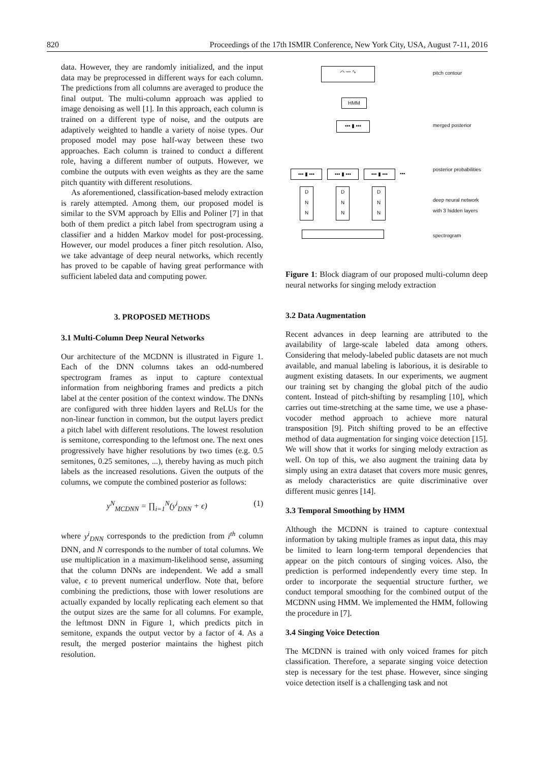820 Proceedings of the 17th ISMIR Conference, New York City, USA, August 7-11, 2016
data. However, they are randomly initialized, and the input data may be preprocessed in different ways for each column. The predictions from all columns are averaged to produce the final output. The multi-column approach was applied to image denoising as well [1]. In this approach, each column is trained on a different type of noise, and the outputs are adaptively weighted to handle a variety of noise types. Our proposed model may pose half-way between these two approaches. Each column is trained to conduct a different role, having a different number of outputs. However, we combine the outputs with even weights as they are the same pitch quantity with different resolutions.
As aforementioned, classification-based melody extraction is rarely attempted. Among them, our proposed model is similar to the SVM approach by Ellis and Poliner [7] in that both of them predict a pitch label from spectrogram using a classifier and a hidden Markov model for post-processing. However, our model produces a finer pitch resolution. Also, we take advantage of deep neural networks, which recently has proved to be capable of having great performance with sufficient labeled data and computing power.
3. PROPOSED METHODS
3.1 Multi-Column Deep Neural Networks
Our architecture of the MCDNN is illustrated in Figure 1. Each of the DNN columns takes an odd-numbered spectrogram frames as input to capture contextual information from neighboring frames and predicts a pitch label at the center position of the context window. The DNNs are configured with three hidden layers and ReLUs for the non-linear function in common, but the output layers predict a pitch label with different resolutions. The lowest resolution is semitone, corresponding to the leftmost one. The next ones progressively have higher resolutions by two times (e.g. 0.5 semitones, 0.25 semitones, ...), thereby having as much pitch labels as the increased resolutions. Given the outputs of the columns, we compute the combined posterior as follows:
y<sup>N</sup><sub>MCDNN</sub> = ∏<sub>i=1</sub><sup>N</sup>(y<sup>i</sup><sub>DNN</sub> + ϵ) (1)
where y<sup>i</sup><sub>DNN</sub> corresponds to the prediction from i<sup>th</sup> column DNN, and N corresponds to the number of total columns. We use multiplication in a maximum-likelihood sense, assuming that the column DNNs are independent. We add a small value, ϵ to prevent numerical underflow. Note that, before combining the predictions, those with lower resolutions are actually expanded by locally replicating each element so that the output sizes are the same for all columns. For example, the leftmost DNN in Figure 1, which predicts pitch in semitone, expands the output vector by a factor of 4. As a result, the merged posterior maintains the highest pitch resolution.
⌒ 〰 ∿
HMM
••• ▮ •••
••• ▮ ••• ••• ▮ ••• ••• ▮ ••• •••
D
N
N
D
N
N
D
N
N
pitch contour
merged posterior
posterior probabilities
deep neural network
with 3 hidden layers
spectrogram
Figure 1: Block diagram of our proposed multi-column deep neural networks for singing melody extraction
3.2 Data Augmentation
Recent advances in deep learning are attributed to the availability of large-scale labeled data among others. Considering that melody-labeled public datasets are not much available, and manual labeling is laborious, it is desirable to augment existing datasets. In our experiments, we augment our training set by changing the global pitch of the audio content. Instead of pitch-shifting by resampling [10], which carries out time-stretching at the same time, we use a phase-vocoder method approach to achieve more natural transposition [9]. Pitch shifting proved to be an effective method of data augmentation for singing voice detection [15]. We will show that it works for singing melody extraction as well. On top of this, we also augment the training data by simply using an extra dataset that covers more music genres, as melody characteristics are quite discriminative over different music genres [14].
3.3 Temporal Smoothing by HMM
Although the MCDNN is trained to capture contextual information by taking multiple frames as input data, this may be limited to learn long-term temporal dependencies that appear on the pitch contours of singing voices. Also, the prediction is performed independently every time step. In order to incorporate the sequential structure further, we conduct temporal smoothing for the combined output of the MCDNN using HMM. We implemented the HMM, following the procedure in [7].
3.4 Singing Voice Detection
The MCDNN is trained with only voiced frames for pitch classification. Therefore, a separate singing voice detection step is necessary for the test phase. However, since singing voice detection itself is a challenging task and not